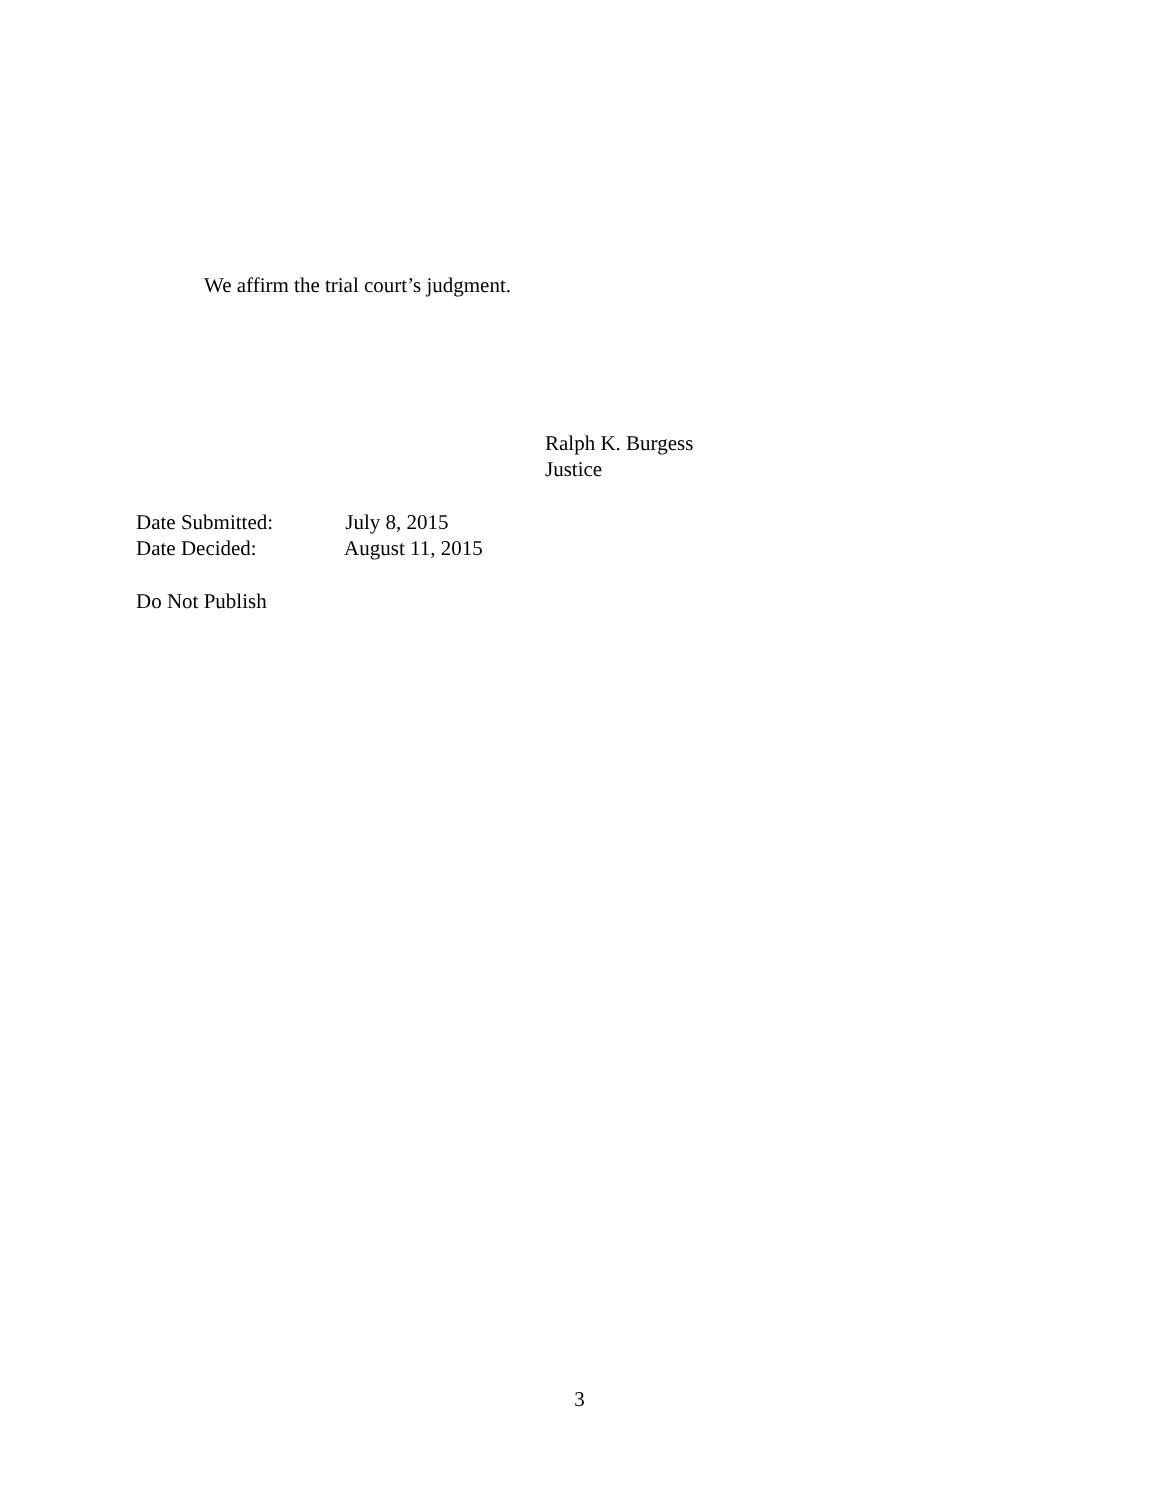We affirm the trial court’s judgment.
Ralph K. Burgess
Justice
Date Submitted: July 8, 2015
Date Decided: August 11, 2015
Do Not Publish
3